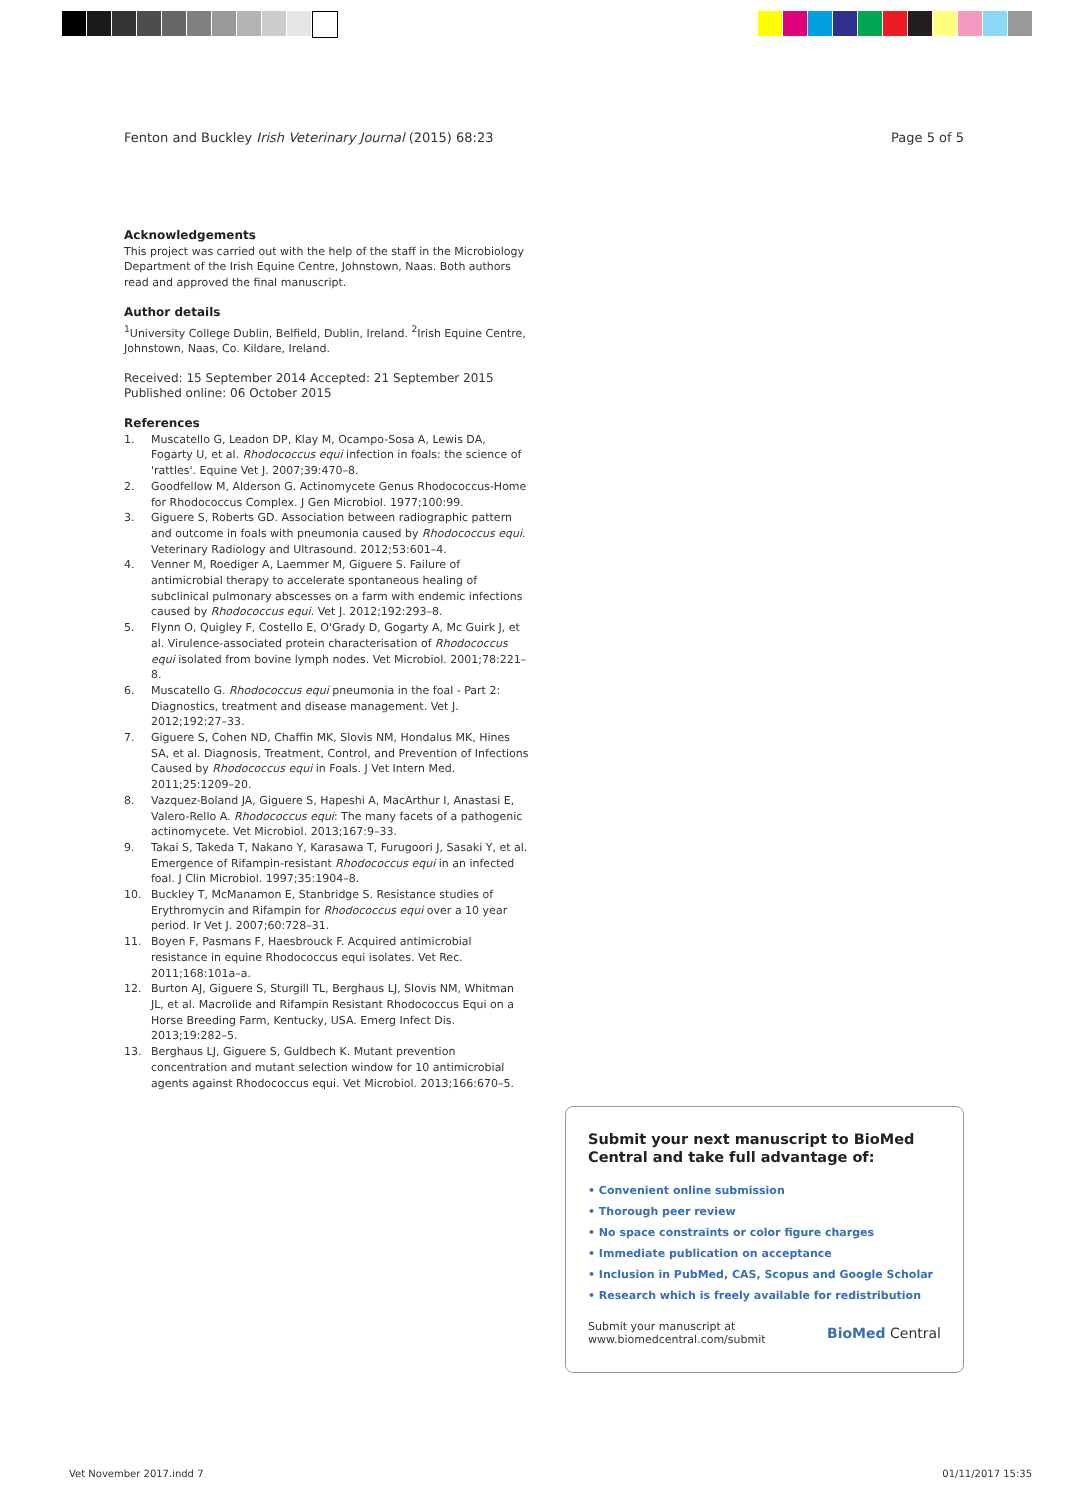Fenton and Buckley Irish Veterinary Journal (2015) 68:23 Page 5 of 5
Acknowledgements
This project was carried out with the help of the staff in the Microbiology Department of the Irish Equine Centre, Johnstown, Naas. Both authors read and approved the final manuscript.
Author details
<sup>1</sup> University College Dublin, Belfield, Dublin, Ireland. <sup>2</sup>Irish Equine Centre, Johnstown, Naas, Co. Kildare, Ireland.
Received: 15 September 2014 Accepted: 21 September 2015
Published online: 06 October 2015
References
1. Muscatello G, Leadon DP, Klay M, Ocampo-Sosa A, Lewis DA, Fogarty U, et al. Rhodococcus equi infection in foals: the science of 'rattles'. Equine Vet J. 2007;39:470–8.
2. Goodfellow M, Alderson G. Actinomycete Genus Rhodococcus-Home for Rhodococcus Complex. J Gen Microbiol. 1977;100:99.
3. Giguere S, Roberts GD. Association between radiographic pattern and outcome in foals with pneumonia caused by Rhodococcus equi. Veterinary Radiology and Ultrasound. 2012;53:601–4.
4. Venner M, Roediger A, Laemmer M, Giguere S. Failure of antimicrobial therapy to accelerate spontaneous healing of subclinical pulmonary abscesses on a farm with endemic infections caused by Rhodococcus equi. Vet J. 2012;192:293–8.
5. Flynn O, Quigley F, Costello E, O'Grady D, Gogarty A, Mc Guirk J, et al. Virulence-associated protein characterisation of Rhodococcus equi isolated from bovine lymph nodes. Vet Microbiol. 2001;78:221–8.
6. Muscatello G. Rhodococcus equi pneumonia in the foal - Part 2: Diagnostics, treatment and disease management. Vet J. 2012;192:27–33.
7. Giguere S, Cohen ND, Chaffin MK, Slovis NM, Hondalus MK, Hines SA, et al. Diagnosis, Treatment, Control, and Prevention of Infections Caused by Rhodococcus equi in Foals. J Vet Intern Med. 2011;25:1209–20.
8. Vazquez-Boland JA, Giguere S, Hapeshi A, MacArthur I, Anastasi E, Valero-Rello A. Rhodococcus equi: The many facets of a pathogenic actinomycete. Vet Microbiol. 2013;167:9–33.
9. Takai S, Takeda T, Nakano Y, Karasawa T, Furugoori J, Sasaki Y, et al. Emergence of Rifampin-resistant Rhodococcus equi in an infected foal. J Clin Microbiol. 1997;35:1904–8.
10. Buckley T, McManamon E, Stanbridge S. Resistance studies of Erythromycin and Rifampin for Rhodococcus equi over a 10 year period. Ir Vet J. 2007;60:728–31.
11. Boyen F, Pasmans F, Haesbrouck F. Acquired antimicrobial resistance in equine Rhodococcus equi isolates. Vet Rec. 2011;168:101a–a.
12. Burton AJ, Giguere S, Sturgill TL, Berghaus LJ, Slovis NM, Whitman JL, et al. Macrolide and Rifampin Resistant Rhodococcus Equi on a Horse Breeding Farm, Kentucky, USA. Emerg Infect Dis. 2013;19:282–5.
13. Berghaus LJ, Giguere S, Guldbech K. Mutant prevention concentration and mutant selection window for 10 antimicrobial agents against Rhodococcus equi. Vet Microbiol. 2013;166:670–5.
Submit your next manuscript to BioMed Central and take full advantage of:
• Convenient online submission
• Thorough peer review
• No space constraints or color figure charges
• Immediate publication on acceptance
• Inclusion in PubMed, CAS, Scopus and Google Scholar
• Research which is freely available for redistribution
Submit your manuscript at
www.biomedcentral.com/submit BioMed Central
Vet November 2017.indd 7 01/11/2017 15:35